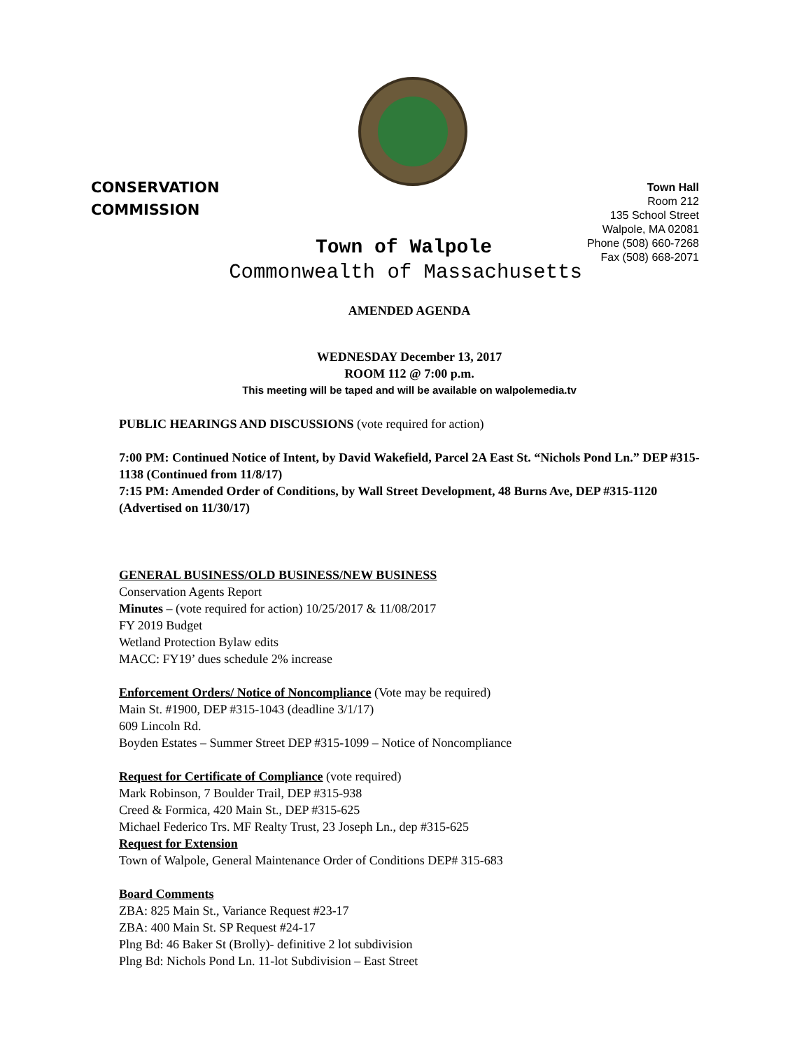CONSERVATION
COMMISSION
Town Hall
Room 212
135 School Street
Walpole, MA 02081
Phone (508) 660-7268
Fax (508) 668-2071
Town of Walpole
Commonwealth of Massachusetts
AMENDED AGENDA
WEDNESDAY December 13, 2017
ROOM 112 @ 7:00 p.m.
This meeting will be taped and will be available on walpolemedia.tv
PUBLIC HEARINGS AND DISCUSSIONS (vote required for action)
7:00 PM: Continued Notice of Intent, by David Wakefield, Parcel 2A East St. “Nichols Pond Ln.” DEP #315-1138 (Continued from 11/8/17)
7:15 PM: Amended Order of Conditions, by Wall Street Development, 48 Burns Ave, DEP #315-1120 (Advertised on 11/30/17)
GENERAL BUSINESS/OLD BUSINESS/NEW BUSINESS
Conservation Agents Report
Minutes – (vote required for action) 10/25/2017 & 11/08/2017
FY 2019 Budget
Wetland Protection Bylaw edits
MACC: FY19’ dues schedule 2% increase
Enforcement Orders/ Notice of Noncompliance (Vote may be required)
Main St. #1900, DEP #315-1043 (deadline 3/1/17)
609 Lincoln Rd.
Boyden Estates – Summer Street DEP #315-1099 – Notice of Noncompliance
Request for Certificate of Compliance (vote required)
Mark Robinson, 7 Boulder Trail, DEP #315-938
Creed & Formica, 420 Main St., DEP #315-625
Michael Federico Trs. MF Realty Trust, 23 Joseph Ln., dep #315-625
Request for Extension
Town of Walpole, General Maintenance Order of Conditions DEP# 315-683
Board Comments
ZBA: 825 Main St., Variance Request #23-17
ZBA: 400 Main St. SP Request #24-17
Plng Bd: 46 Baker St (Brolly)- definitive 2 lot subdivision
Plng Bd: Nichols Pond Ln. 11-lot Subdivision – East Street